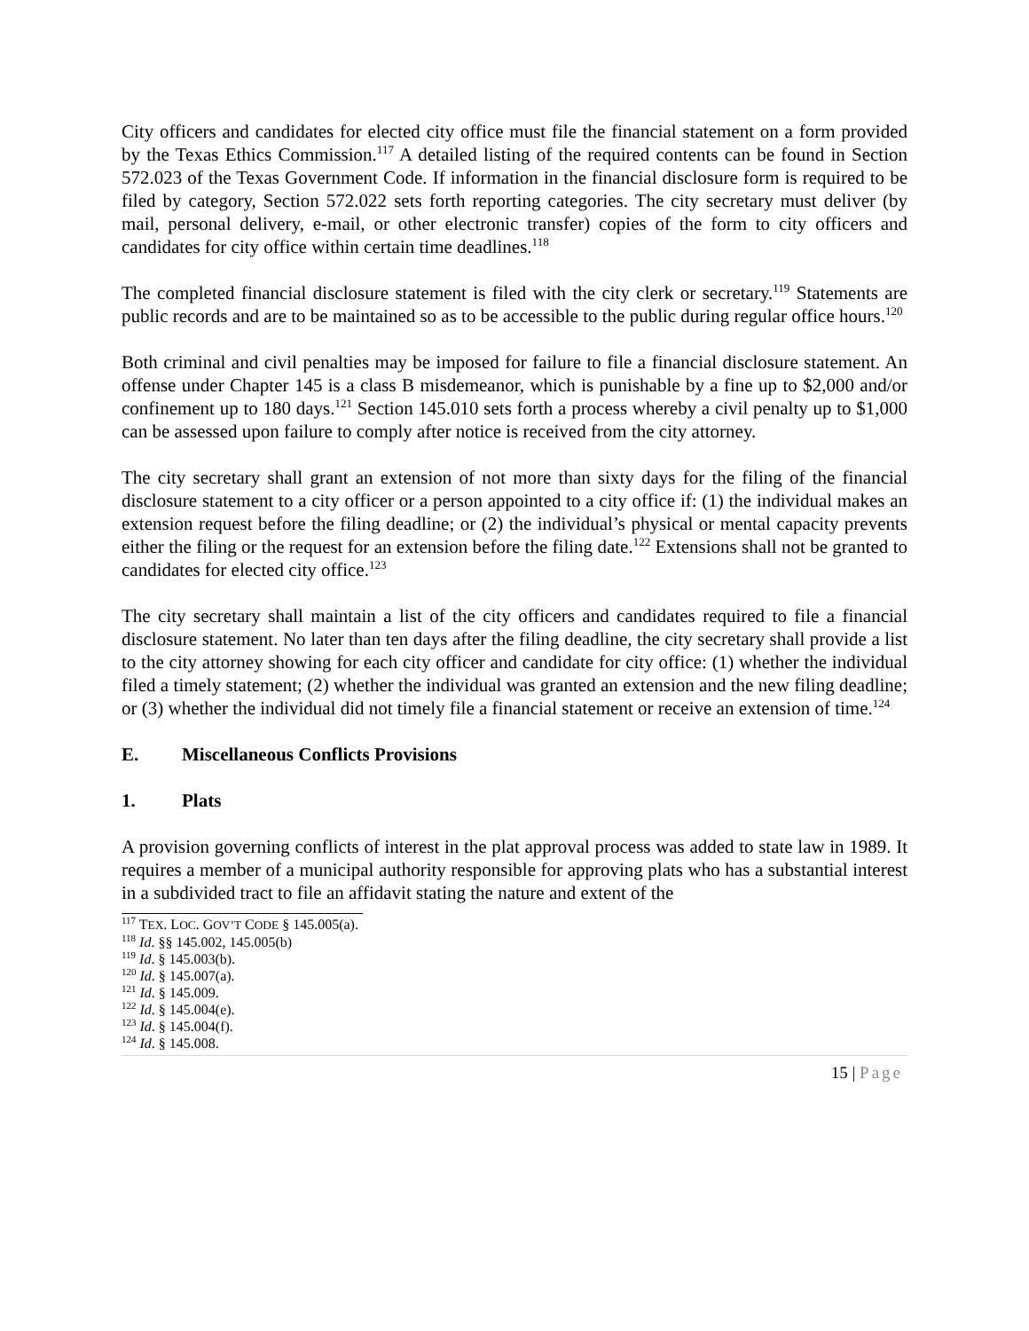City officers and candidates for elected city office must file the financial statement on a form provided by the Texas Ethics Commission.<sup>117</sup> A detailed listing of the required contents can be found in Section 572.023 of the Texas Government Code. If information in the financial disclosure form is required to be filed by category, Section 572.022 sets forth reporting categories. The city secretary must deliver (by mail, personal delivery, e-mail, or other electronic transfer) copies of the form to city officers and candidates for city office within certain time deadlines.<sup>118</sup>
The completed financial disclosure statement is filed with the city clerk or secretary.<sup>119</sup> Statements are public records and are to be maintained so as to be accessible to the public during regular office hours.<sup>120</sup>
Both criminal and civil penalties may be imposed for failure to file a financial disclosure statement. An offense under Chapter 145 is a class B misdemeanor, which is punishable by a fine up to $2,000 and/or confinement up to 180 days.<sup>121</sup> Section 145.010 sets forth a process whereby a civil penalty up to $1,000 can be assessed upon failure to comply after notice is received from the city attorney.
The city secretary shall grant an extension of not more than sixty days for the filing of the financial disclosure statement to a city officer or a person appointed to a city office if: (1) the individual makes an extension request before the filing deadline; or (2) the individual’s physical or mental capacity prevents either the filing or the request for an extension before the filing date.<sup>122</sup> Extensions shall not be granted to candidates for elected city office.<sup>123</sup>
The city secretary shall maintain a list of the city officers and candidates required to file a financial disclosure statement. No later than ten days after the filing deadline, the city secretary shall provide a list to the city attorney showing for each city officer and candidate for city office: (1) whether the individual filed a timely statement; (2) whether the individual was granted an extension and the new filing deadline; or (3) whether the individual did not timely file a financial statement or receive an extension of time.<sup>124</sup>
E. Miscellaneous Conflicts Provisions
1. Plats
A provision governing conflicts of interest in the plat approval process was added to state law in 1989. It requires a member of a municipal authority responsible for approving plats who has a substantial interest in a subdivided tract to file an affidavit stating the nature and extent of the
<sup>117</sup> TEX. LOC. GOV’T CODE § 145.005(a).
<sup>118</sup> Id. §§ 145.002, 145.005(b)
<sup>119</sup> Id. § 145.003(b).
<sup>120</sup> Id. § 145.007(a).
<sup>121</sup> Id. § 145.009.
<sup>122</sup> Id. § 145.004(e).
<sup>123</sup> Id. § 145.004(f).
<sup>124</sup> Id. § 145.008.
15 | Page